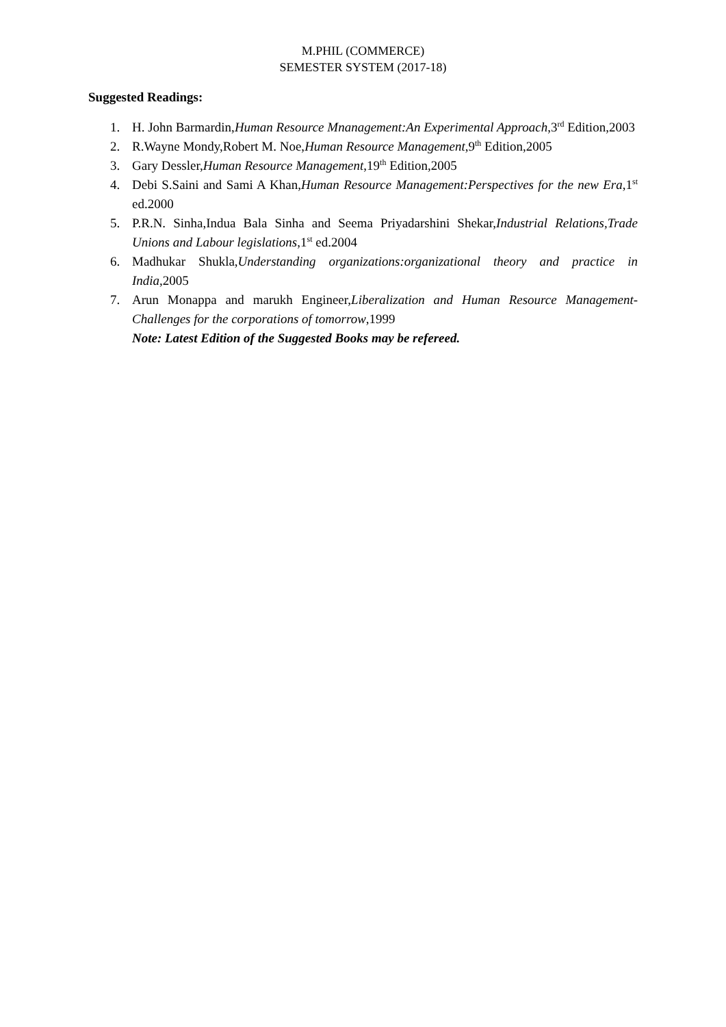M.PHIL (COMMERCE)
SEMESTER SYSTEM (2017-18)
Suggested Readings:
1. H. John Barmardin,Human Resource Mnanagement:An Experimental Approach,3<sup>rd</sup> Edition,2003
2. R.Wayne Mondy,Robert M. Noe,Human Resource Management,9<sup>th</sup> Edition,2005
3. Gary Dessler,Human Resource Management,19<sup>th</sup> Edition,2005
4. Debi S.Saini and Sami A Khan,Human Resource Management:Perspectives for the new Era,1<sup>st</sup> ed.2000
5. P.R.N. Sinha,Indua Bala Sinha and Seema Priyadarshini Shekar,Industrial Relations,Trade Unions and Labour legislations,1<sup>st</sup> ed.2004
6. Madhukar Shukla,Understanding organizations:organizational theory and practice in India,2005
7. Arun Monappa and marukh Engineer,Liberalization and Human Resource Management-Challenges for the corporations of tomorrow,1999
Note: Latest Edition of the Suggested Books may be refereed.